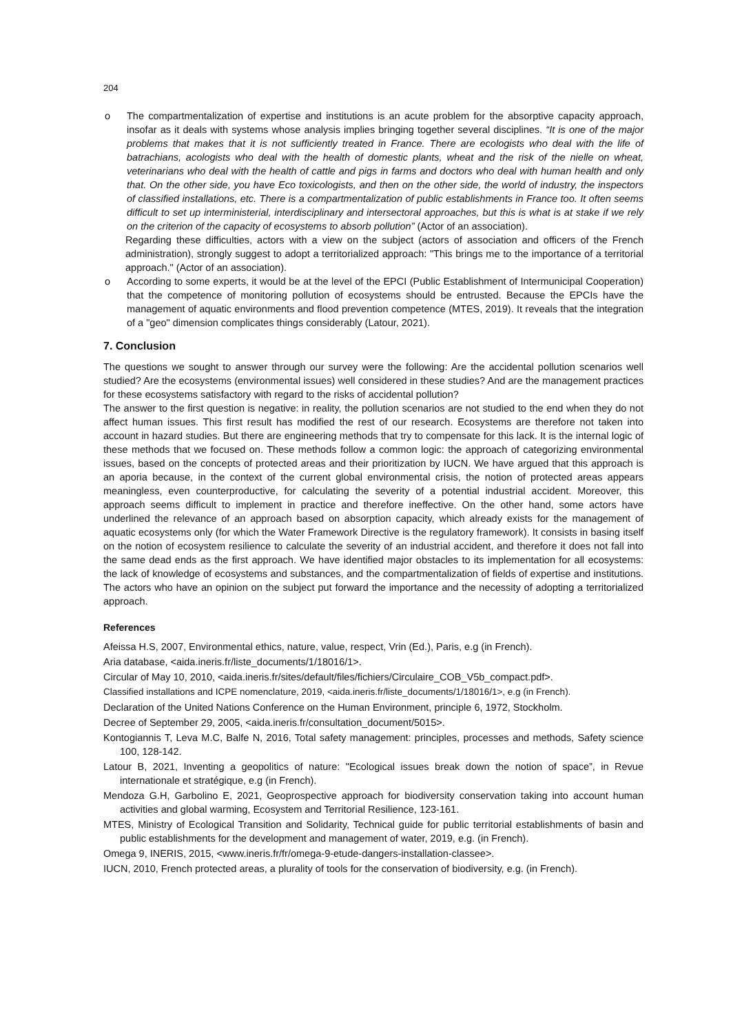204
o The compartmentalization of expertise and institutions is an acute problem for the absorptive capacity approach, insofar as it deals with systems whose analysis implies bringing together several disciplines. “It is one of the major problems that makes that it is not sufficiently treated in France. There are ecologists who deal with the life of batrachians, acologists who deal with the health of domestic plants, wheat and the risk of the nielle on wheat, veterinarians who deal with the health of cattle and pigs in farms and doctors who deal with human health and only that. On the other side, you have Eco toxicologists, and then on the other side, the world of industry, the inspectors of classified installations, etc. There is a compartmentalization of public establishments in France too. It often seems difficult to set up interministerial, interdisciplinary and intersectoral approaches, but this is what is at stake if we rely on the criterion of the capacity of ecosystems to absorb pollution” (Actor of an association).
Regarding these difficulties, actors with a view on the subject (actors of association and officers of the French administration), strongly suggest to adopt a territorialized approach: "This brings me to the importance of a territorial approach." (Actor of an association).
o According to some experts, it would be at the level of the EPCI (Public Establishment of Intermunicipal Cooperation) that the competence of monitoring pollution of ecosystems should be entrusted. Because the EPCIs have the management of aquatic environments and flood prevention competence (MTES, 2019). It reveals that the integration of a "geo" dimension complicates things considerably (Latour, 2021).
7. Conclusion
The questions we sought to answer through our survey were the following: Are the accidental pollution scenarios well studied? Are the ecosystems (environmental issues) well considered in these studies? And are the management practices for these ecosystems satisfactory with regard to the risks of accidental pollution?
The answer to the first question is negative: in reality, the pollution scenarios are not studied to the end when they do not affect human issues. This first result has modified the rest of our research. Ecosystems are therefore not taken into account in hazard studies. But there are engineering methods that try to compensate for this lack. It is the internal logic of these methods that we focused on. These methods follow a common logic: the approach of categorizing environmental issues, based on the concepts of protected areas and their prioritization by IUCN. We have argued that this approach is an aporia because, in the context of the current global environmental crisis, the notion of protected areas appears meaningless, even counterproductive, for calculating the severity of a potential industrial accident. Moreover, this approach seems difficult to implement in practice and therefore ineffective. On the other hand, some actors have underlined the relevance of an approach based on absorption capacity, which already exists for the management of aquatic ecosystems only (for which the Water Framework Directive is the regulatory framework). It consists in basing itself on the notion of ecosystem resilience to calculate the severity of an industrial accident, and therefore it does not fall into the same dead ends as the first approach. We have identified major obstacles to its implementation for all ecosystems: the lack of knowledge of ecosystems and substances, and the compartmentalization of fields of expertise and institutions. The actors who have an opinion on the subject put forward the importance and the necessity of adopting a territorialized approach.
References
Afeissa H.S, 2007, Environmental ethics, nature, value, respect, Vrin (Ed.), Paris, e.g (in French).
Aria database, <aida.ineris.fr/liste_documents/1/18016/1>.
Circular of May 10, 2010, <aida.ineris.fr/sites/default/files/fichiers/Circulaire_COB_V5b_compact.pdf>.
Classified installations and ICPE nomenclature, 2019, <aida.ineris.fr/liste_documents/1/18016/1>, e.g (in French).
Declaration of the United Nations Conference on the Human Environment, principle 6, 1972, Stockholm.
Decree of September 29, 2005, <aida.ineris.fr/consultation_document/5015>.
Kontogiannis T, Leva M.C, Balfe N, 2016, Total safety management: principles, processes and methods, Safety science 100, 128-142.
Latour B, 2021, Inventing a geopolitics of nature: "Ecological issues break down the notion of space”, in Revue internationale et stratégique, e.g (in French).
Mendoza G.H, Garbolino E, 2021, Geoprospective approach for biodiversity conservation taking into account human activities and global warming, Ecosystem and Territorial Resilience, 123-161.
MTES, Ministry of Ecological Transition and Solidarity, Technical guide for public territorial establishments of basin and public establishments for the development and management of water, 2019, e.g. (in French).
Omega 9, INERIS, 2015, <www.ineris.fr/fr/omega-9-etude-dangers-installation-classee>.
IUCN, 2010, French protected areas, a plurality of tools for the conservation of biodiversity, e.g. (in French).